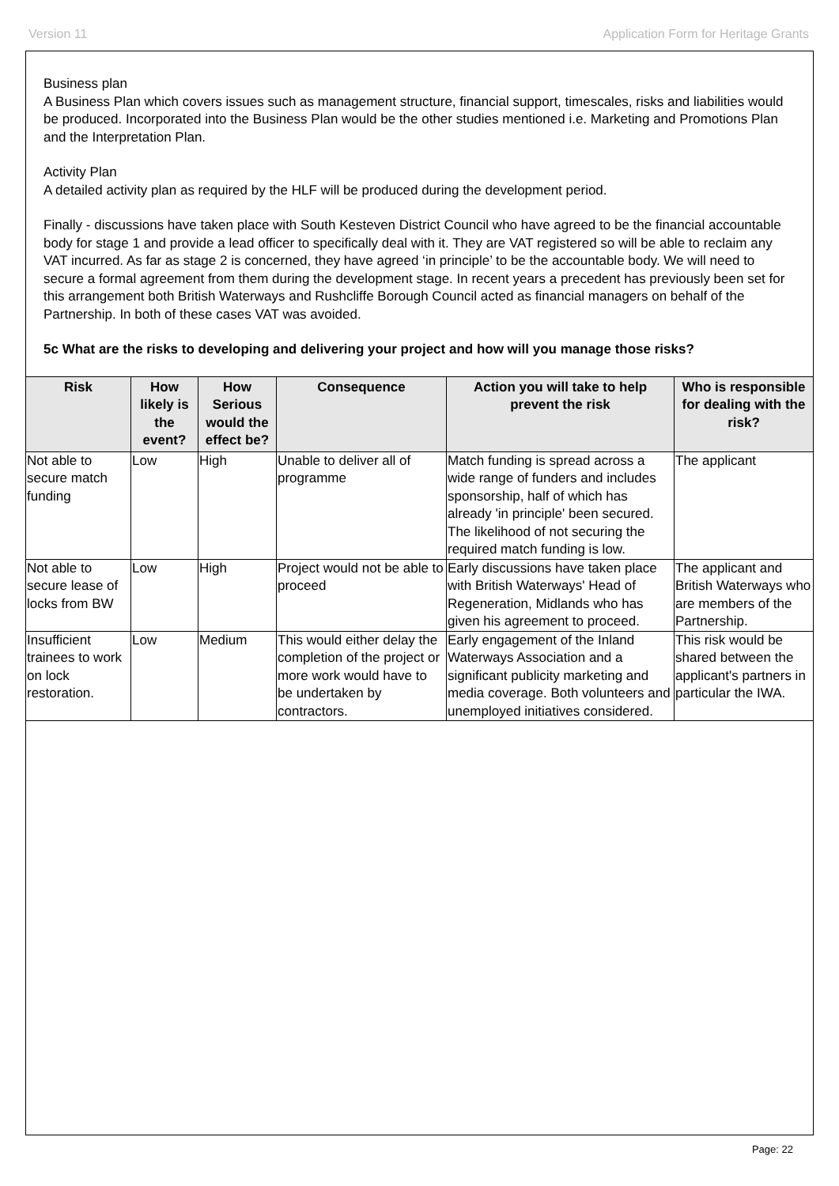Version 11 Application Form for Heritage Grants
Business plan
A Business Plan which covers issues such as management structure, financial support, timescales, risks and liabilities would be produced. Incorporated into the Business Plan would be the other studies mentioned i.e. Marketing and Promotions Plan and the Interpretation Plan.
Activity Plan
A detailed activity plan as required by the HLF will be produced during the development period.
Finally - discussions have taken place with South Kesteven District Council who have agreed to be the financial accountable body for stage 1 and provide a lead officer to specifically deal with it. They are VAT registered so will be able to reclaim any VAT incurred. As far as stage 2 is concerned, they have agreed ‘in principle’ to be the accountable body. We will need to secure a formal agreement from them during the development stage. In recent years a precedent has previously been set for this arrangement both British Waterways and Rushcliffe Borough Council acted as financial managers on behalf of the Partnership. In both of these cases VAT was avoided.
5c What are the risks to developing and delivering your project and how will you manage those risks?
| Risk | How likely is the event? | How Serious would the effect be? | Consequence | Action you will take to help prevent the risk | Who is responsible for dealing with the risk? |
| --- | --- | --- | --- | --- | --- |
| Not able to secure match funding | Low | High | Unable to deliver all of programme | Match funding is spread across a wide range of funders and includes sponsorship, half of which has already 'in principle' been secured. The likelihood of not securing the required match funding is low. | The applicant |
| Not able to secure lease of locks from BW | Low | High | Project would not be able to proceed | Early discussions have taken place with British Waterways' Head of Regeneration, Midlands who has given his agreement to proceed. | The applicant and British Waterways who are members of the Partnership. |
| Insufficient trainees to work on lock restoration. | Low | Medium | This would either delay the completion of the project or more work would have to be undertaken by contractors. | Early engagement of the Inland Waterways Association and a significant publicity marketing and media coverage. Both volunteers and unemployed initiatives considered. | This risk would be shared between the applicant's partners in particular the IWA. |
Page: 22